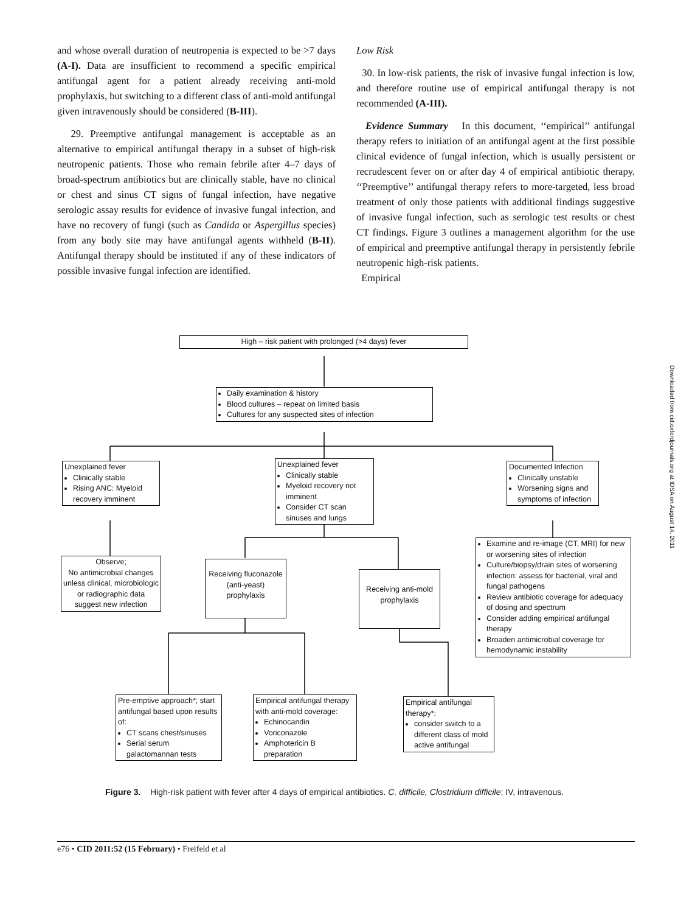and whose overall duration of neutropenia is expected to be >7 days (A-I). Data are insufficient to recommend a specific empirical antifungal agent for a patient already receiving anti-mold prophylaxis, but switching to a different class of anti-mold antifungal given intravenously should be considered (B-III).
29. Preemptive antifungal management is acceptable as an alternative to empirical antifungal therapy in a subset of high-risk neutropenic patients. Those who remain febrile after 4–7 days of broad-spectrum antibiotics but are clinically stable, have no clinical or chest and sinus CT signs of fungal infection, have negative serologic assay results for evidence of invasive fungal infection, and have no recovery of fungi (such as Candida or Aspergillus species) from any body site may have antifungal agents withheld (B-II). Antifungal therapy should be instituted if any of these indicators of possible invasive fungal infection are identified.
Low Risk
30. In low-risk patients, the risk of invasive fungal infection is low, and therefore routine use of empirical antifungal therapy is not recommended (A-III).
Evidence Summary In this document, ‘‘empirical’’ antifungal therapy refers to initiation of an antifungal agent at the first possible clinical evidence of fungal infection, which is usually persistent or recrudescent fever on or after day 4 of empirical antibiotic therapy. ‘‘Preemptive’’ antifungal therapy refers to more-targeted, less broad treatment of only those patients with additional findings suggestive of invasive fungal infection, such as serologic test results or chest CT findings. Figure 3 outlines a management algorithm for the use of empirical and preemptive antifungal therapy in persistently febrile neutropenic high-risk patients.
Empirical
High – risk patient with prolonged (>4 days) fever
Daily examination & history
Blood cultures – repeat on limited basis
Cultures for any suspected sites of infection
Unexplained fever
Clinically stable
Rising ANC: Myeloid recovery imminent
Unexplained fever
Clinically stable
Myeloid recovery not imminent
Consider CT scan sinuses and lungs
Documented Infection
Clinically unstable
Worsening signs and symptoms of infection
Observe;
No antimicrobial changes unless clinical, microbiologic or radiographic data suggest new infection
Receiving fluconazole (anti-yeast) prophylaxis
Receiving anti-mold prophylaxis
Examine and re-image (CT, MRI) for new or worsening sites of infection
Culture/biopsy/drain sites of worsening infection: assess for bacterial, viral and fungal pathogens
Review antibiotic coverage for adequacy of dosing and spectrum
Consider adding empirical antifungal therapy
Broaden antimicrobial coverage for hemodynamic instability
Pre-emptive approach*; start antifungal based upon results of:
CT scans chest/sinuses
Serial serum galactomannan tests
Empirical antifungal therapy with anti-mold coverage:
Echinocandin
Voriconazole
Amphotericin B preparation
Empirical antifungal therapy*:
consider switch to a different class of mold active antifungal
Figure 3. High-risk patient with fever after 4 days of empirical antibiotics. C. difficile, Clostridium difficile; IV, intravenous.
Downloaded from cid.oxfordjournals.org at IDSA on August 14, 2011
e76 • CID 2011:52 (15 February) • Freifeld et al